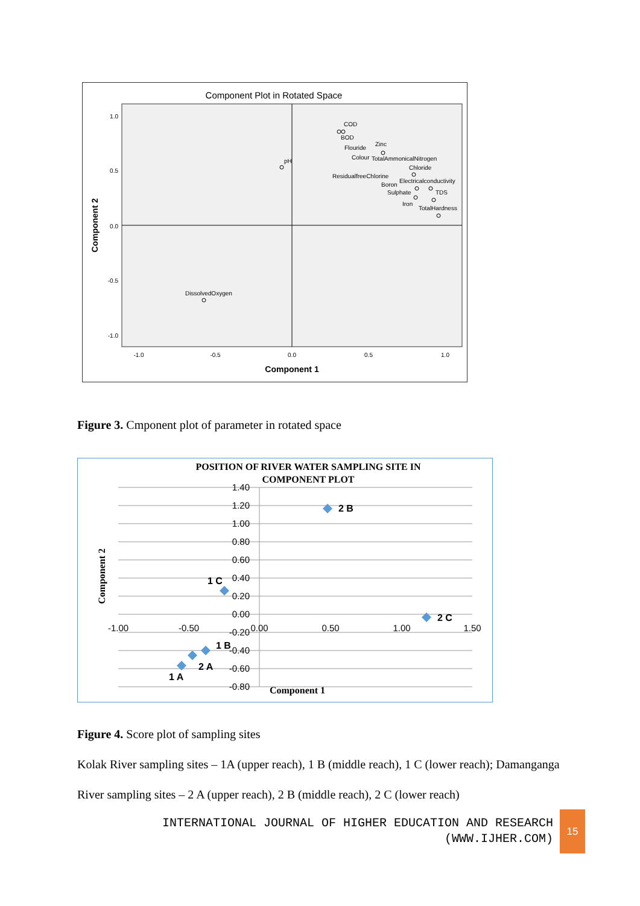Component Plot in Rotated Space
1.0
0.5
0.0
-0.5
-1.0
-1.0
-0.5
0.0
0.5
1.0
Component 1
Component 2
COD
BOD
Flouride
Zinc
Colour
TotalAmmonicalNitrogen
Chloride
ResidualfreeChlorine
Electricalconductivity
Boron
Sulphate
TDS
Iron
TotalHardness
pH
DissolvedOxygen
Figure 3. Cmponent plot of parameter in rotated space
POSITION OF RIVER WATER SAMPLING SITE IN
COMPONENT PLOT
1.40
1.20
1.00
0.80
0.60
0.40
0.20
0.00
-0.20
-0.40
-0.60
-0.80
-1.00
-0.50
0.00
0.50
1.00
1.50
Component 1
Component 2
2 B
1 C
2 C
1 B
2 A
1 A
Figure 4. Score plot of sampling sites
Kolak River sampling sites – 1A (upper reach), 1 B (middle reach), 1 C (lower reach); Damanganga
River sampling sites – 2 A (upper reach), 2 B (middle reach), 2 C (lower reach)
INTERNATIONAL JOURNAL OF HIGHER EDUCATION AND RESEARCH
(WWW.IJHER.COM)
15